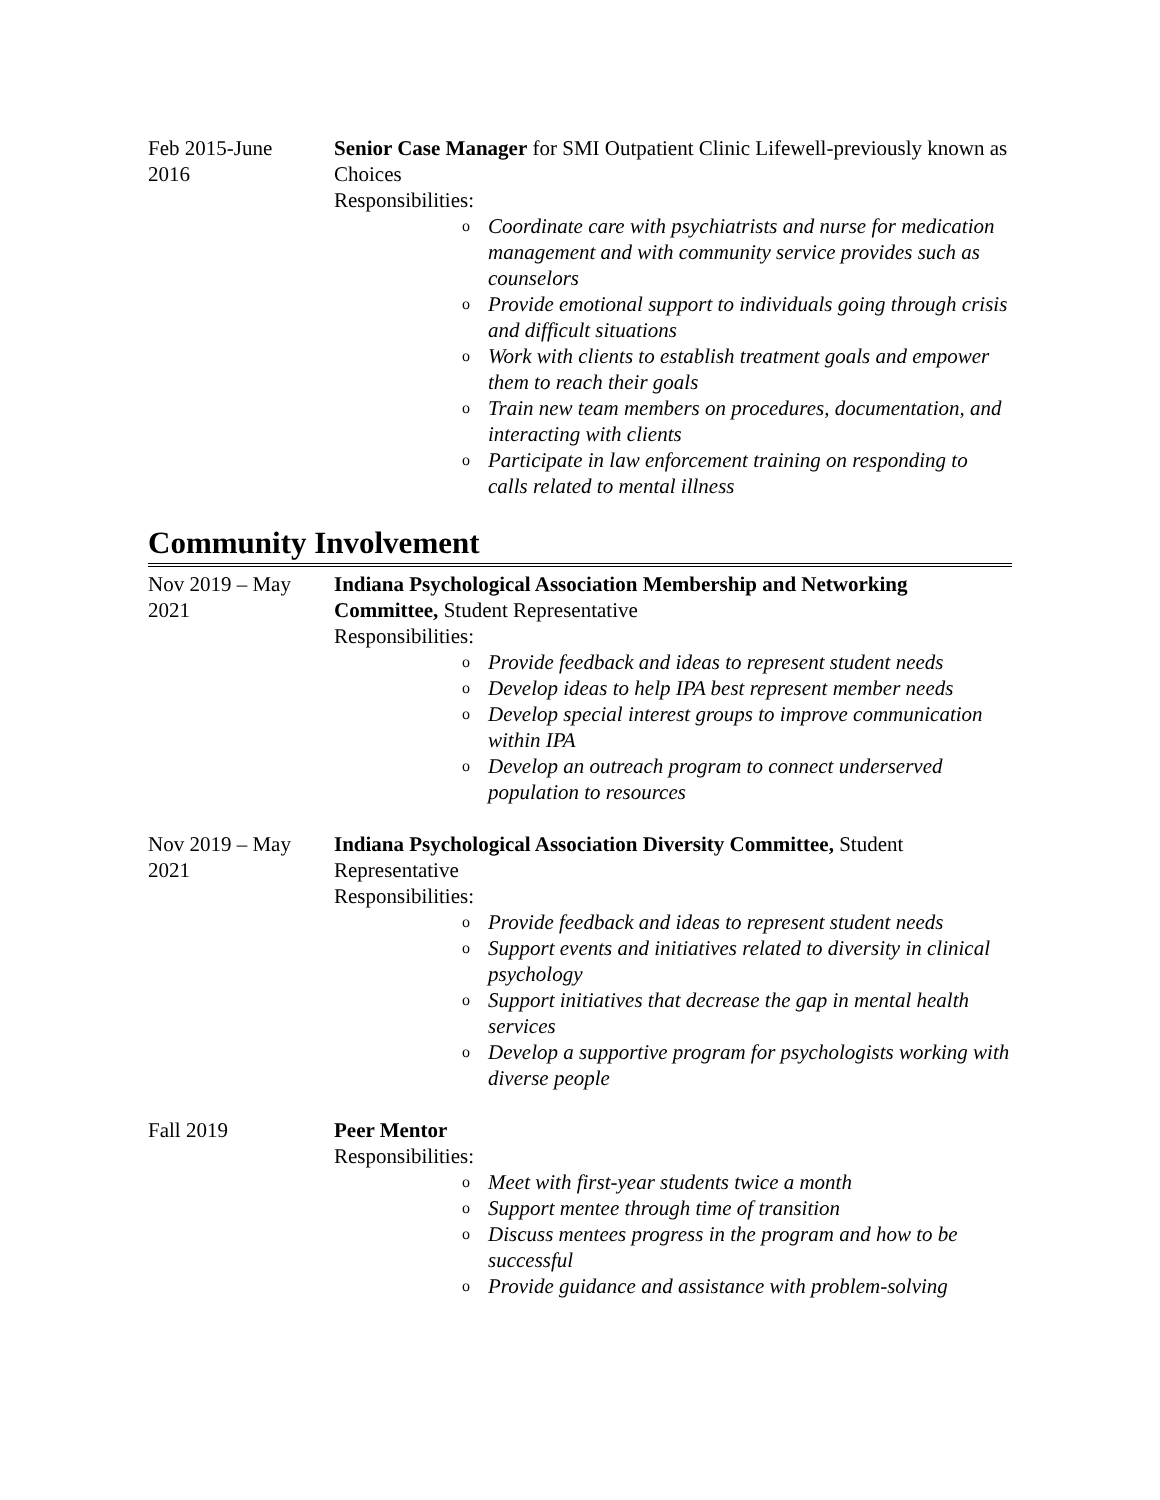Feb 2015-June
2016
Senior Case Manager for SMI Outpatient Clinic Lifewell-previously known as Choices
Responsibilities:
o Coordinate care with psychiatrists and nurse for medication management and with community service provides such as counselors
o Provide emotional support to individuals going through crisis and difficult situations
o Work with clients to establish treatment goals and empower them to reach their goals
o Train new team members on procedures, documentation, and interacting with clients
o Participate in law enforcement training on responding to calls related to mental illness
Community Involvement
Nov 2019 – May
2021
Indiana Psychological Association Membership and Networking Committee, Student Representative
Responsibilities:
o Provide feedback and ideas to represent student needs
o Develop ideas to help IPA best represent member needs
o Develop special interest groups to improve communication within IPA
o Develop an outreach program to connect underserved population to resources
Nov 2019 – May
2021
Indiana Psychological Association Diversity Committee, Student Representative
Responsibilities:
o Provide feedback and ideas to represent student needs
o Support events and initiatives related to diversity in clinical psychology
o Support initiatives that decrease the gap in mental health services
o Develop a supportive program for psychologists working with diverse people
Fall 2019 Peer Mentor
Responsibilities:
o Meet with first-year students twice a month
o Support mentee through time of transition
o Discuss mentees progress in the program and how to be successful
o Provide guidance and assistance with problem-solving